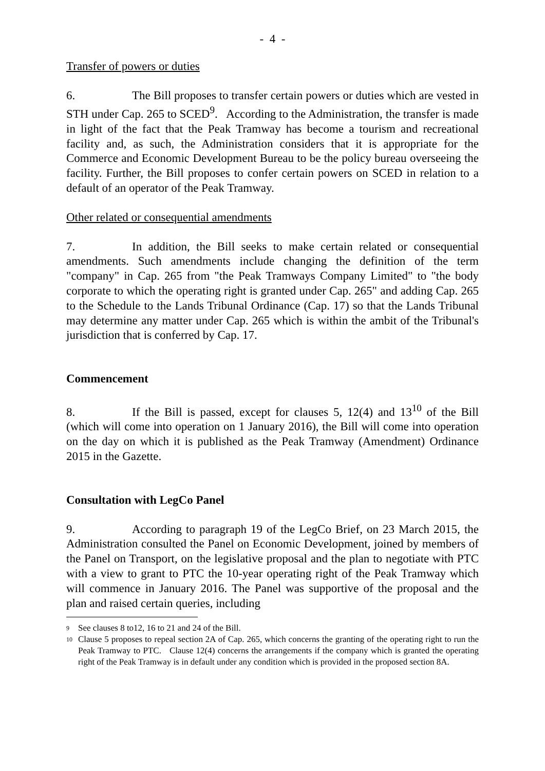- 4 -
Transfer of powers or duties
6. The Bill proposes to transfer certain powers or duties which are vested in STH under Cap. 265 to SCED<sup>9</sup>. According to the Administration, the transfer is made in light of the fact that the Peak Tramway has become a tourism and recreational facility and, as such, the Administration considers that it is appropriate for the Commerce and Economic Development Bureau to be the policy bureau overseeing the facility. Further, the Bill proposes to confer certain powers on SCED in relation to a default of an operator of the Peak Tramway.
Other related or consequential amendments
7. In addition, the Bill seeks to make certain related or consequential amendments. Such amendments include changing the definition of the term "company" in Cap. 265 from "the Peak Tramways Company Limited" to "the body corporate to which the operating right is granted under Cap. 265" and adding Cap. 265 to the Schedule to the Lands Tribunal Ordinance (Cap. 17) so that the Lands Tribunal may determine any matter under Cap. 265 which is within the ambit of the Tribunal's jurisdiction that is conferred by Cap. 17.
Commencement
8. If the Bill is passed, except for clauses 5, 12(4) and 13<sup>10</sup> of the Bill (which will come into operation on 1 January 2016), the Bill will come into operation on the day on which it is published as the Peak Tramway (Amendment) Ordinance 2015 in the Gazette.
Consultation with LegCo Panel
9. According to paragraph 19 of the LegCo Brief, on 23 March 2015, the Administration consulted the Panel on Economic Development, joined by members of the Panel on Transport, on the legislative proposal and the plan to negotiate with PTC with a view to grant to PTC the 10-year operating right of the Peak Tramway which will commence in January 2016. The Panel was supportive of the proposal and the plan and raised certain queries, including
9
See clauses 8 to12, 16 to 21 and 24 of the Bill.
10
Clause 5 proposes to repeal section 2A of Cap. 265, which concerns the granting of the operating right to run the Peak Tramway to PTC. Clause 12(4) concerns the arrangements if the company which is granted the operating right of the Peak Tramway is in default under any condition which is provided in the proposed section 8A.